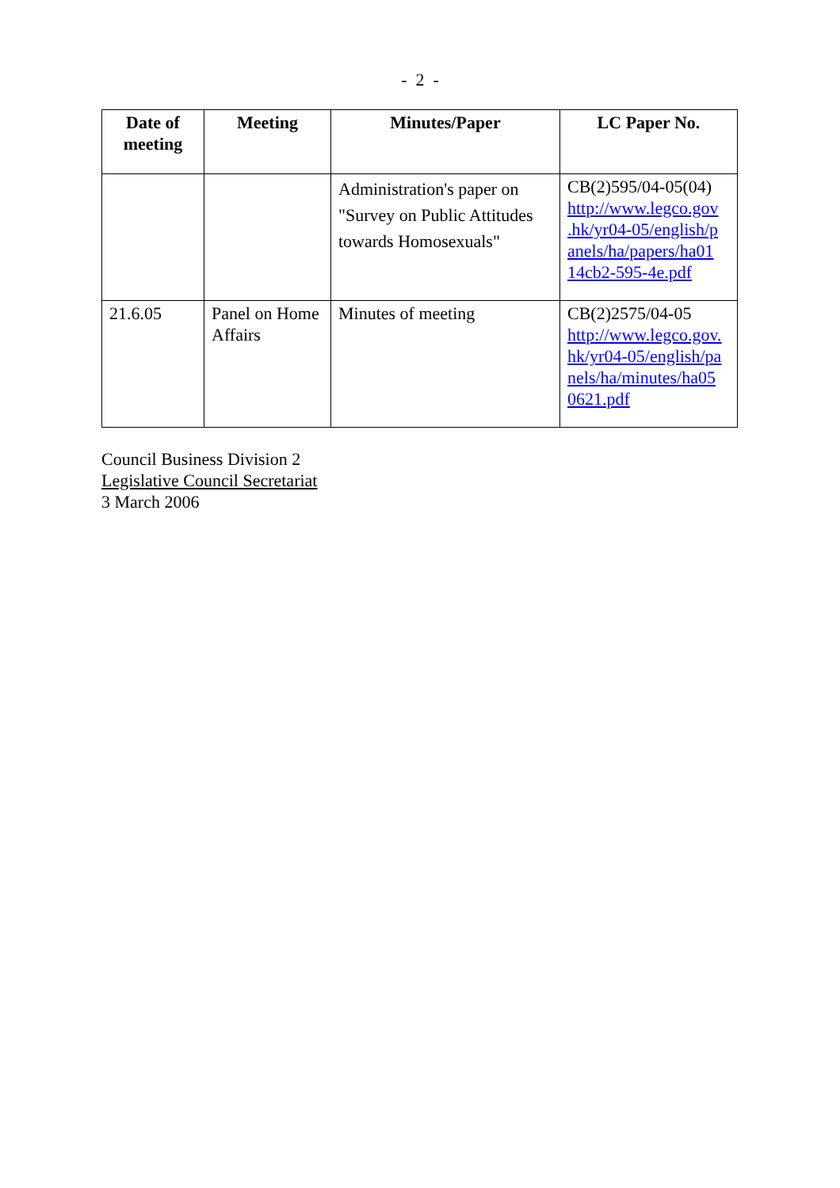- 2 -
| Date of meeting | Meeting | Minutes/Paper | LC Paper No. |
| --- | --- | --- | --- |
| | | Administration's paper on "Survey on Public Attitudes towards Homosexuals" | CB(2)595/04-05(04) http://www.legco.gov .hk/yr04-05/english/p anels/ha/papers/ha01 14cb2-595-4e.pdf |
| 21.6.05 | Panel on Home Affairs | Minutes of meeting | CB(2)2575/04-05 http://www.legco.gov. hk/yr04-05/english/pa nels/ha/minutes/ha05 0621.pdf |
Council Business Division 2
Legislative Council Secretariat
3 March 2006